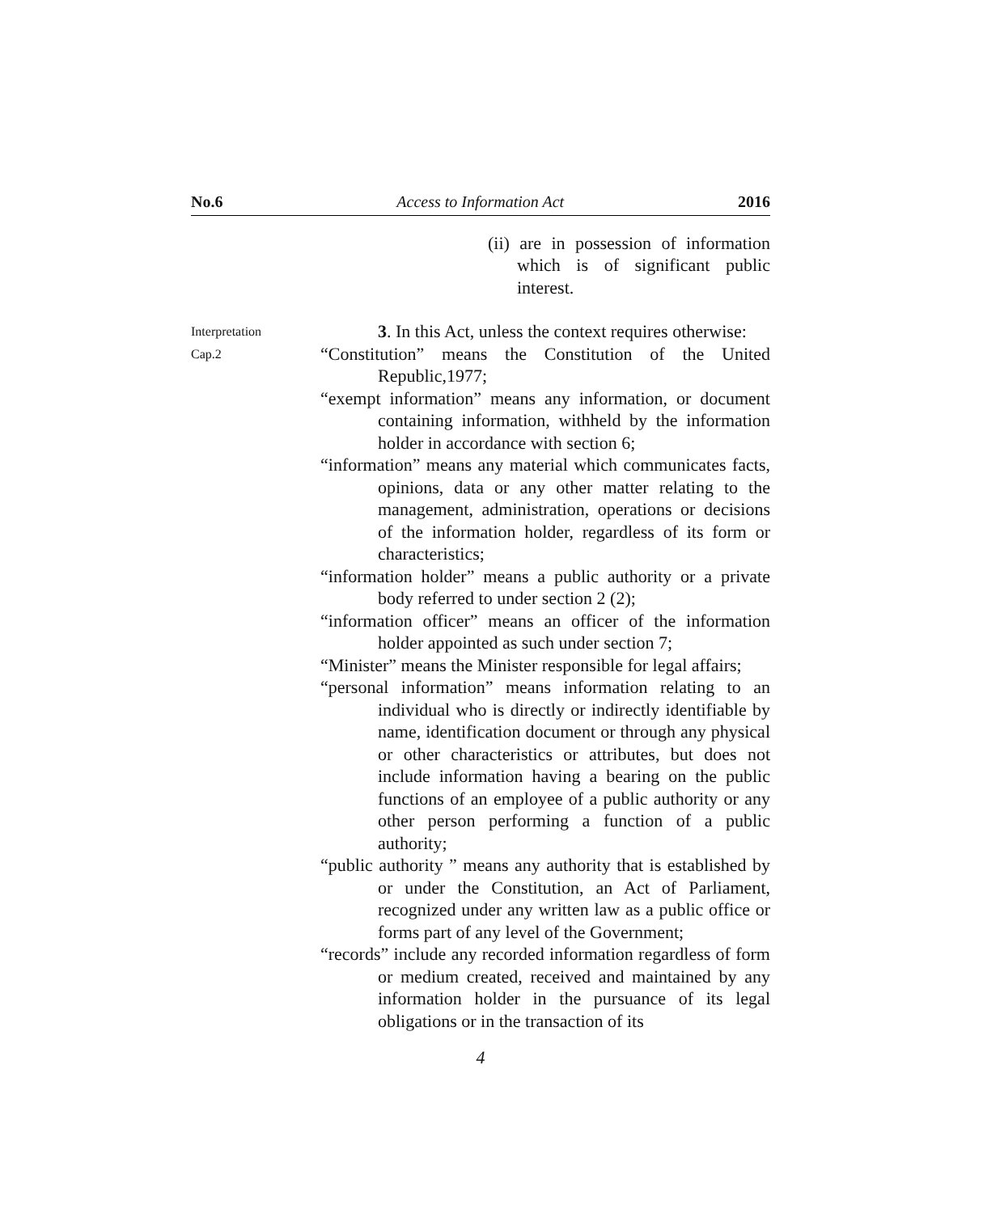No.6 Access to Information Act 2016
(ii) are in possession of information which is of significant public interest.
Interpretation
3. In this Act, unless the context requires otherwise:
Cap.2
“Constitution” means the Constitution of the United Republic,1977;
“exempt information” means any information, or document containing information, withheld by the information holder in accordance with section 6;
“information” means any material which communicates facts, opinions, data or any other matter relating to the management, administration, operations or decisions of the information holder, regardless of its form or characteristics;
“information holder” means a public authority or a private body referred to under section 2 (2);
“information officer” means an officer of the information holder appointed as such under section 7;
“Minister” means the Minister responsible for legal affairs;
“personal information” means information relating to an individual who is directly or indirectly identifiable by name, identification document or through any physical or other characteristics or attributes, but does not include information having a bearing on the public functions of an employee of a public authority or any other person performing a function of a public authority;
“public authority ” means any authority that is established by or under the Constitution, an Act of Parliament, recognized under any written law as a public office or forms part of any level of the Government;
“records” include any recorded information regardless of form or medium created, received and maintained by any information holder in the pursuance of its legal obligations or in the transaction of its
4